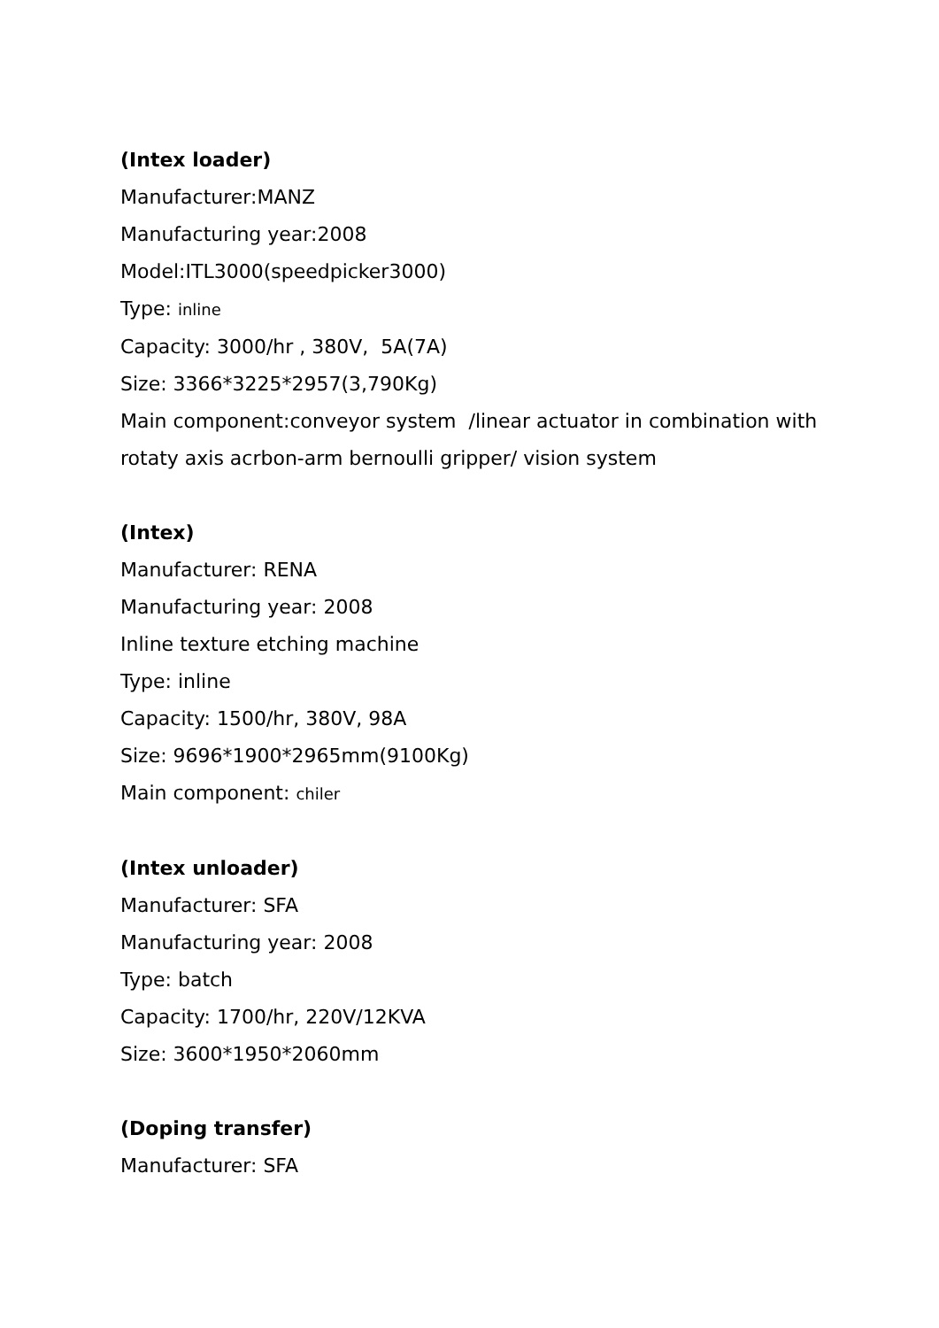(Intex loader)
Manufacturer:MANZ
Manufacturing year:2008
Model:ITL3000(speedpicker3000)
Type: inline
Capacity: 3000/hr , 380V, 5A(7A)
Size: 3366*3225*2957(3,790Kg)
Main component:conveyor system /linear actuator in combination with rotaty axis acrbon-arm bernoulli gripper/ vision system
(Intex)
Manufacturer: RENA
Manufacturing year: 2008
Inline texture etching machine
Type: inline
Capacity: 1500/hr, 380V, 98A
Size: 9696*1900*2965mm(9100Kg)
Main component: chiler
(Intex unloader)
Manufacturer: SFA
Manufacturing year: 2008
Type: batch
Capacity: 1700/hr, 220V/12KVA
Size: 3600*1950*2060mm
(Doping transfer)
Manufacturer: SFA